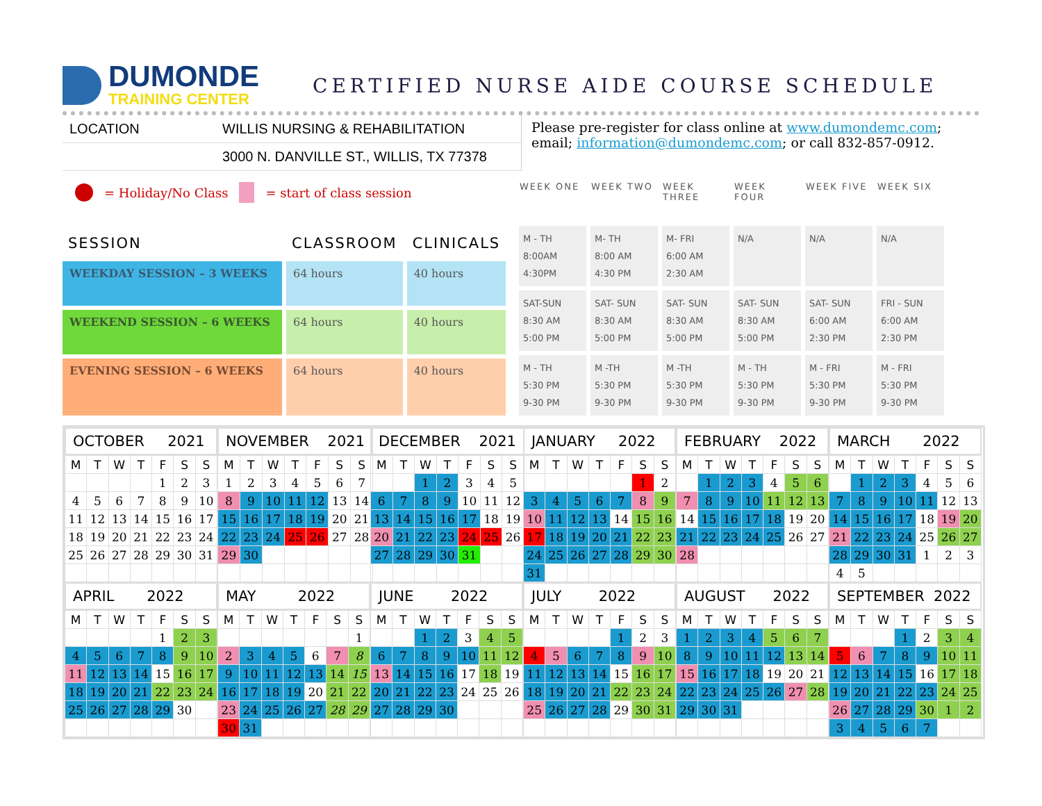DUMONDE
TRAINING CENTER
CERTIFIED NURSE AIDE COURSE SCHEDULE
| LOCATION | WILLIS NURSING & REHABILITATION |
| | 3000 N. DANVILLE ST., WILLIS, TX 77378 |
Please pre-register for class online at www.dumondemc.com; email; information@dumondemc.com; or call 832-857-0912.
= Holiday/No Class = start of class session
| SESSION | CLASSROOM | CLINICALS |
| --- | --- | --- |
| WEEKDAY SESSION – 3 WEEKS | 64 hours | 40 hours |
| WEEKEND SESSION – 6 WEEKS | 64 hours | 40 hours |
| EVENING SESSION – 6 WEEKS | 64 hours | 40 hours |
| WEEK ONE | WEEK TWO | WEEK THREE | WEEK FOUR | WEEK FIVE | WEEK SIX |
| --- | --- | --- | --- | --- | --- |
| M - TH 8:00AM 4:30PM | M- TH 8:00 AM 4:30 PM | M- FRI 6:00 AM 2:30 AM | N/A | N/A | N/A |
| SAT-SUN 8:30 AM 5:00 PM | SAT- SUN 8:30 AM 5:00 PM | SAT- SUN 8:30 AM 5:00 PM | SAT- SUN 8:30 AM 5:00 PM | SAT- SUN 6:00 AM 2:30 PM | FRI - SUN 6:00 AM 2:30 PM |
| M - TH 5:30 PM 9-30 PM | M -TH 5:30 PM 9-30 PM | M -TH 5:30 PM 9-30 PM | M - TH 5:30 PM 9-30 PM | M - FRI 5:30 PM 9-30 PM | M - FRI 5:30 PM 9-30 PM |
OCTOBER 2021
| M | T | W | T | F | S | S |
| --- | --- | --- | --- | --- | --- | --- |
| | | | | 1 | 2 | 3 |
| 4 | 5 | 6 | 7 | 8 | 9 | 10 |
| 11 | 12 | 13 | 14 | 15 | 16 | 17 |
| 18 | 19 | 20 | 21 | 22 | 23 | 24 |
| 25 | 26 | 27 | 28 | 29 | 30 | 31 |
NOVEMBER 2021
| M | T | W | T | F | S | S |
| --- | --- | --- | --- | --- | --- | --- |
| 1 | 2 | 3 | 4 | 5 | 6 | 7 |
| 8 | 9 | 10 | 11 | 12 | 13 | 14 |
| 15 | 16 | 17 | 18 | 19 | 20 | 21 |
| 22 | 23 | 24 | 25 | 26 | 27 | 28 |
| 29 | 30 | | | | | |
DECEMBER 2021
| M | T | W | T | F | S | S |
| --- | --- | --- | --- | --- | --- | --- |
| | | 1 | 2 | 3 | 4 | 5 |
| 6 | 7 | 8 | 9 | 10 | 11 | 12 |
| 13 | 14 | 15 | 16 | 17 | 18 | 19 |
| 20 | 21 | 22 | 23 | 24 | 25 | 26 |
| 27 | 28 | 29 | 30 | 31 | | |
JANUARY 2022
| M | T | W | T | F | S | S |
| --- | --- | --- | --- | --- | --- | --- |
| | | | | | 1 | 2 |
| 3 | 4 | 5 | 6 | 7 | 8 | 9 |
| 10 | 11 | 12 | 13 | 14 | 15 | 16 |
| 17 | 18 | 19 | 20 | 21 | 22 | 23 |
| 24 | 25 | 26 | 27 | 28 | 29 | 30 |
| 31 | | | | | | |
FEBRUARY 2022
| M | T | W | T | F | S | S |
| --- | --- | --- | --- | --- | --- | --- |
| | 1 | 2 | 3 | 4 | 5 | 6 |
| 7 | 8 | 9 | 10 | 11 | 12 | 13 |
| 14 | 15 | 16 | 17 | 18 | 19 | 20 |
| 21 | 22 | 23 | 24 | 25 | 26 | 27 |
| 28 | | | | | | |
MARCH 2022
| M | T | W | T | F | S | S |
| --- | --- | --- | --- | --- | --- | --- |
| | 1 | 2 | 3 | 4 | 5 | 6 |
| 7 | 8 | 9 | 10 | 11 | 12 | 13 |
| 14 | 15 | 16 | 17 | 18 | 19 | 20 |
| 21 | 22 | 23 | 24 | 25 | 26 | 27 |
| 28 | 29 | 30 | 31 | 1 | 2 | 3 |
| 4 | 5 | | | | | |
APRIL 2022
| M | T | W | T | F | S | S |
| --- | --- | --- | --- | --- | --- | --- |
| | | | | 1 | 2 | 3 |
| 4 | 5 | 6 | 7 | 8 | 9 | 10 |
| 11 | 12 | 13 | 14 | 15 | 16 | 17 |
| 18 | 19 | 20 | 21 | 22 | 23 | 24 |
| 25 | 26 | 27 | 28 | 29 | 30 | |
MAY 2022
| M | T | W | T | F | S | S |
| --- | --- | --- | --- | --- | --- | --- |
| | | | | | | 1 |
| 2 | 3 | 4 | 5 | 6 | 7 | 8 |
| 9 | 10 | 11 | 12 | 13 | 14 | 15 |
| 16 | 17 | 18 | 19 | 20 | 21 | 22 |
| 23 | 24 | 25 | 26 | 27 | 28 | 29 |
| 30 | 31 | | | | | |
JUNE 2022
| M | T | W | T | F | S | S |
| --- | --- | --- | --- | --- | --- | --- |
| | | 1 | 2 | 3 | 4 | 5 |
| 6 | 7 | 8 | 9 | 10 | 11 | 12 |
| 13 | 14 | 15 | 16 | 17 | 18 | 19 |
| 20 | 21 | 22 | 23 | 24 | 25 | 26 |
| 27 | 28 | 29 | 30 | | | |
JULY 2022
| M | T | W | T | F | S | S |
| --- | --- | --- | --- | --- | --- | --- |
| | | | | 1 | 2 | 3 |
| 4 | 5 | 6 | 7 | 8 | 9 | 10 |
| 11 | 12 | 13 | 14 | 15 | 16 | 17 |
| 18 | 19 | 20 | 21 | 22 | 23 | 24 |
| 25 | 26 | 27 | 28 | 29 | 30 | 31 |
AUGUST 2022
| M | T | W | T | F | S | S |
| --- | --- | --- | --- | --- | --- | --- |
| 1 | 2 | 3 | 4 | 5 | 6 | 7 |
| 8 | 9 | 10 | 11 | 12 | 13 | 14 |
| 15 | 16 | 17 | 18 | 19 | 20 | 21 |
| 22 | 23 | 24 | 25 | 26 | 27 | 28 |
| 29 | 30 | 31 | | | | |
SEPTEMBER 2022
| M | T | W | T | F | S | S |
| --- | --- | --- | --- | --- | --- | --- |
| | | | 1 | 2 | 3 | 4 |
| 5 | 6 | 7 | 8 | 9 | 10 | 11 |
| 12 | 13 | 14 | 15 | 16 | 17 | 18 |
| 19 | 20 | 21 | 22 | 23 | 24 | 25 |
| 26 | 27 | 28 | 29 | 30 | 1 | 2 |
| 3 | 4 | 5 | 6 | 7 | | |